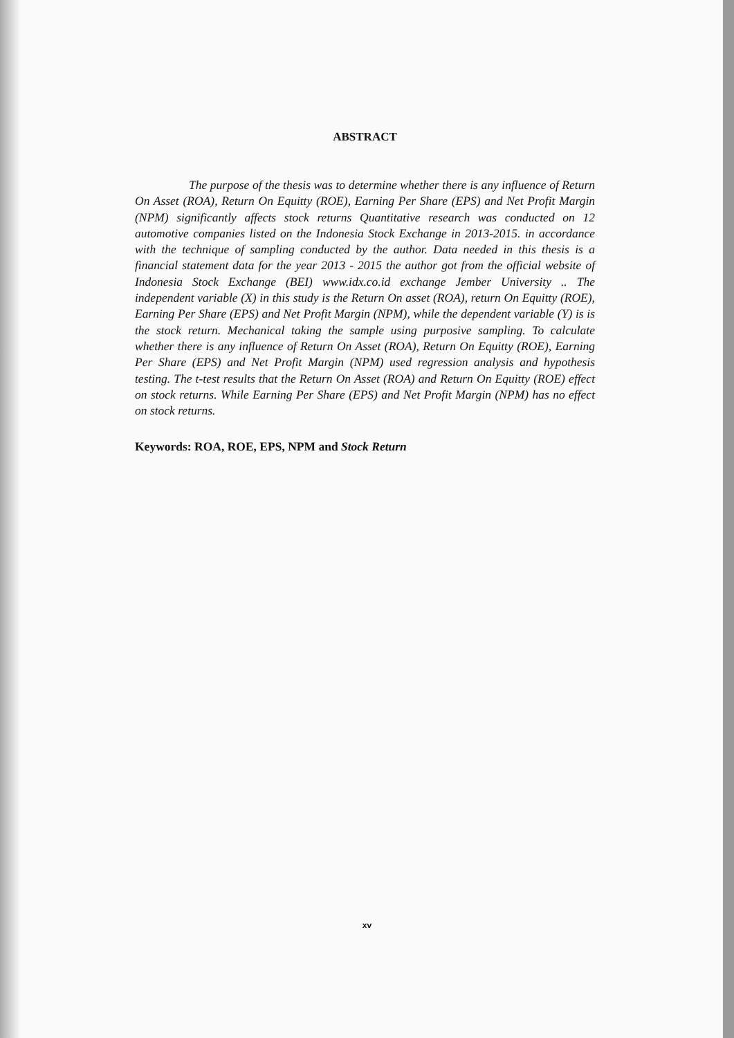ABSTRACT
The purpose of the thesis was to determine whether there is any influence of Return On Asset (ROA), Return On Equitty (ROE), Earning Per Share (EPS) and Net Profit Margin (NPM) significantly affects stock returns Quantitative research was conducted on 12 automotive companies listed on the Indonesia Stock Exchange in 2013-2015. in accordance with the technique of sampling conducted by the author. Data needed in this thesis is a financial statement data for the year 2013 - 2015 the author got from the official website of Indonesia Stock Exchange (BEI) www.idx.co.id exchange Jember University .. The independent variable (X) in this study is the Return On asset (ROA), return On Equitty (ROE), Earning Per Share (EPS) and Net Profit Margin (NPM), while the dependent variable (Y) is is the stock return. Mechanical taking the sample using purposive sampling. To calculate whether there is any influence of Return On Asset (ROA), Return On Equitty (ROE), Earning Per Share (EPS) and Net Profit Margin (NPM) used regression analysis and hypothesis testing. The t-test results that the Return On Asset (ROA) and Return On Equitty (ROE) effect on stock returns. While Earning Per Share (EPS) and Net Profit Margin (NPM) has no effect on stock returns.
Keywords: ROA, ROE, EPS, NPM and Stock Return
xv